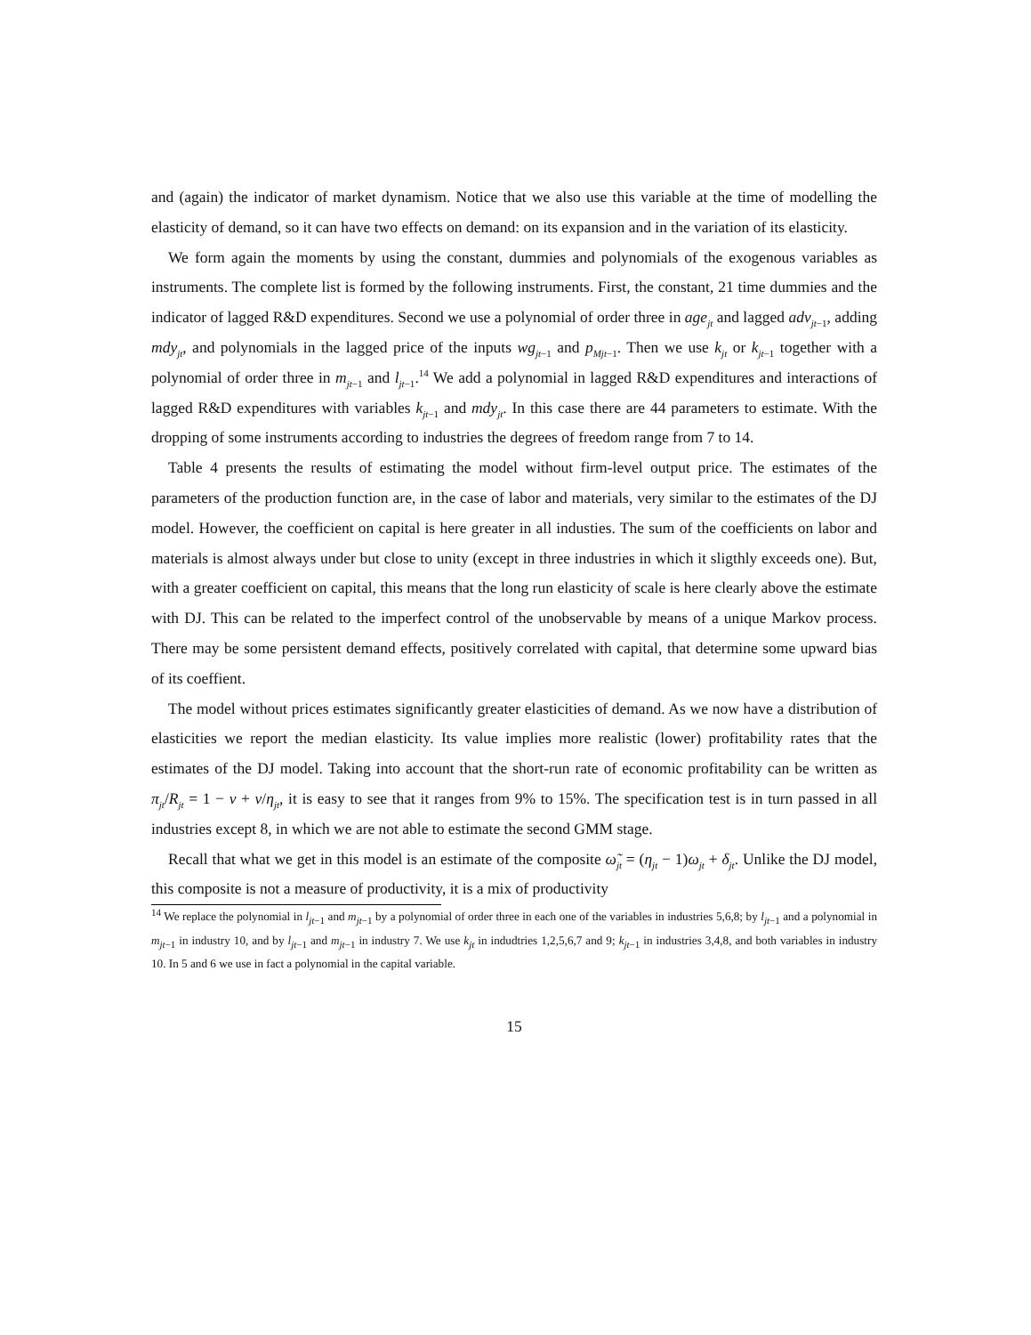and (again) the indicator of market dynamism. Notice that we also use this variable at the time of modelling the elasticity of demand, so it can have two effects on demand: on its expansion and in the variation of its elasticity.
We form again the moments by using the constant, dummies and polynomials of the exogenous variables as instruments. The complete list is formed by the following instruments. First, the constant, 21 time dummies and the indicator of lagged R&D expenditures. Second we use a polynomial of order three in age<sub>jt</sub> and lagged adv<sub>jt−1</sub>, adding mdy<sub>jt</sub>, and polynomials in the lagged price of the inputs wg<sub>jt−1</sub> and p<sub>Mjt−1</sub>. Then we use k<sub>jt</sub> or k<sub>jt−1</sub> together with a polynomial of order three in m<sub>jt−1</sub> and l<sub>jt−1</sub>.<sup>14</sup> We add a polynomial in lagged R&D expenditures and interactions of lagged R&D expenditures with variables k<sub>jt−1</sub> and mdy<sub>jt</sub>. In this case there are 44 parameters to estimate. With the dropping of some instruments according to industries the degrees of freedom range from 7 to 14.
Table 4 presents the results of estimating the model without firm-level output price. The estimates of the parameters of the production function are, in the case of labor and materials, very similar to the estimates of the DJ model. However, the coefficient on capital is here greater in all industies. The sum of the coefficients on labor and materials is almost always under but close to unity (except in three industries in which it sligthly exceeds one). But, with a greater coefficient on capital, this means that the long run elasticity of scale is here clearly above the estimate with DJ. This can be related to the imperfect control of the unobservable by means of a unique Markov process. There may be some persistent demand effects, positively correlated with capital, that determine some upward bias of its coeffient.
The model without prices estimates significantly greater elasticities of demand. As we now have a distribution of elasticities we report the median elasticity. Its value implies more realistic (lower) profitability rates that the estimates of the DJ model. Taking into account that the short-run rate of economic profitability can be written as π<sub>jt</sub>/R<sub>jt</sub> = 1 − v + v/η<sub>jt</sub>, it is easy to see that it ranges from 9% to 15%. The specification test is in turn passed in all industries except 8, in which we are not able to estimate the second GMM stage.
Recall that what we get in this model is an estimate of the composite ω̃<sub>jt</sub> = (η<sub>jt</sub> − 1)ω<sub>jt</sub> + δ<sub>jt</sub>. Unlike the DJ model, this composite is not a measure of productivity, it is a mix of productivity
<sup>14</sup> We replace the polynomial in l<sub>jt−1</sub> and m<sub>jt−1</sub> by a polynomial of order three in each one of the variables in industries 5,6,8; by l<sub>jt−1</sub> and a polynomial in m<sub>jt−1</sub> in industry 10, and by l<sub>jt−1</sub> and m<sub>jt−1</sub> in industry 7. We use k<sub>jt</sub> in indudtries 1,2,5,6,7 and 9; k<sub>jt−1</sub> in industries 3,4,8, and both variables in industry 10. In 5 and 6 we use in fact a polynomial in the capital variable.
15